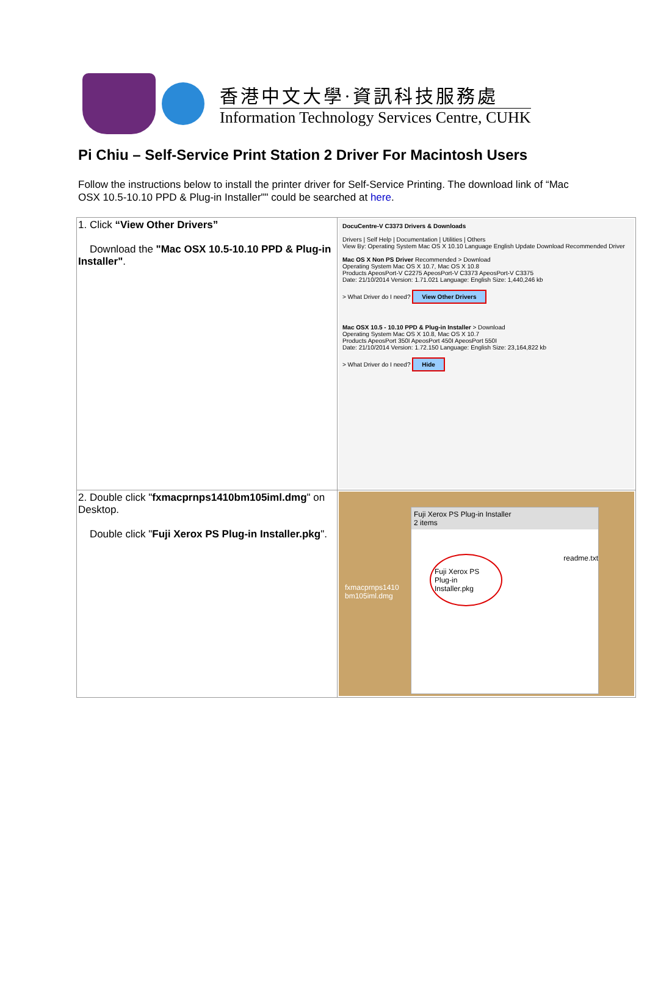香港中文大學·資訊科技服務處
Information Technology Services Centre, CUHK
Pi Chiu – Self-Service Print Station 2 Driver For Macintosh Users
Follow the instructions below to install the printer driver for Self-Service Printing. The download link of “Mac OSX 10.5-10.10 PPD & Plug-in Installer"" could be searched at here.
| 1. Click “View Other Drivers” Download the "Mac OSX 10.5-10.10 PPD & Plug-in Installer" . | DocuCentre-V C3373 Drivers & Downloads Drivers / Self Help / Documentation / Utilities / Others View By: Operating System Mac OS X 10.10 Language English Update Download Recommended Driver Mac OS X Non PS Driver Recommended > Download Operating System Mac OS X 10.7, Mac OS X 10.8 Products ApeosPort-V C2275 ApeosPort-V C3373 ApeosPort-V C3375 Date: 21/10/2014 Version: 1.71.021 Language: English Size: 1,440,246 kb > What Driver do I need? View Other Drivers Mac OSX 10.5 - 10.10 PPD & Plug-in Installer > Download Operating System Mac OS X 10.8, Mac OS X 10.7 Products ApeosPort 350I ApeosPort 450I ApeosPort 550I Date: 21/10/2014 Version: 1.72.150 Language: English Size: 23,164,822 kb > What Driver do I need? Hide |
| 2. Double click " fxmacprnps1410bm105iml.dmg " on Desktop. Double click " Fuji Xerox PS Plug-in Installer.pkg ". | fxmacprnps1410 bm105iml.dmg Fuji Xerox PS Plug-in Installer 2 items Fuji Xerox PS Plug-in Installer.pkg readme.txt |